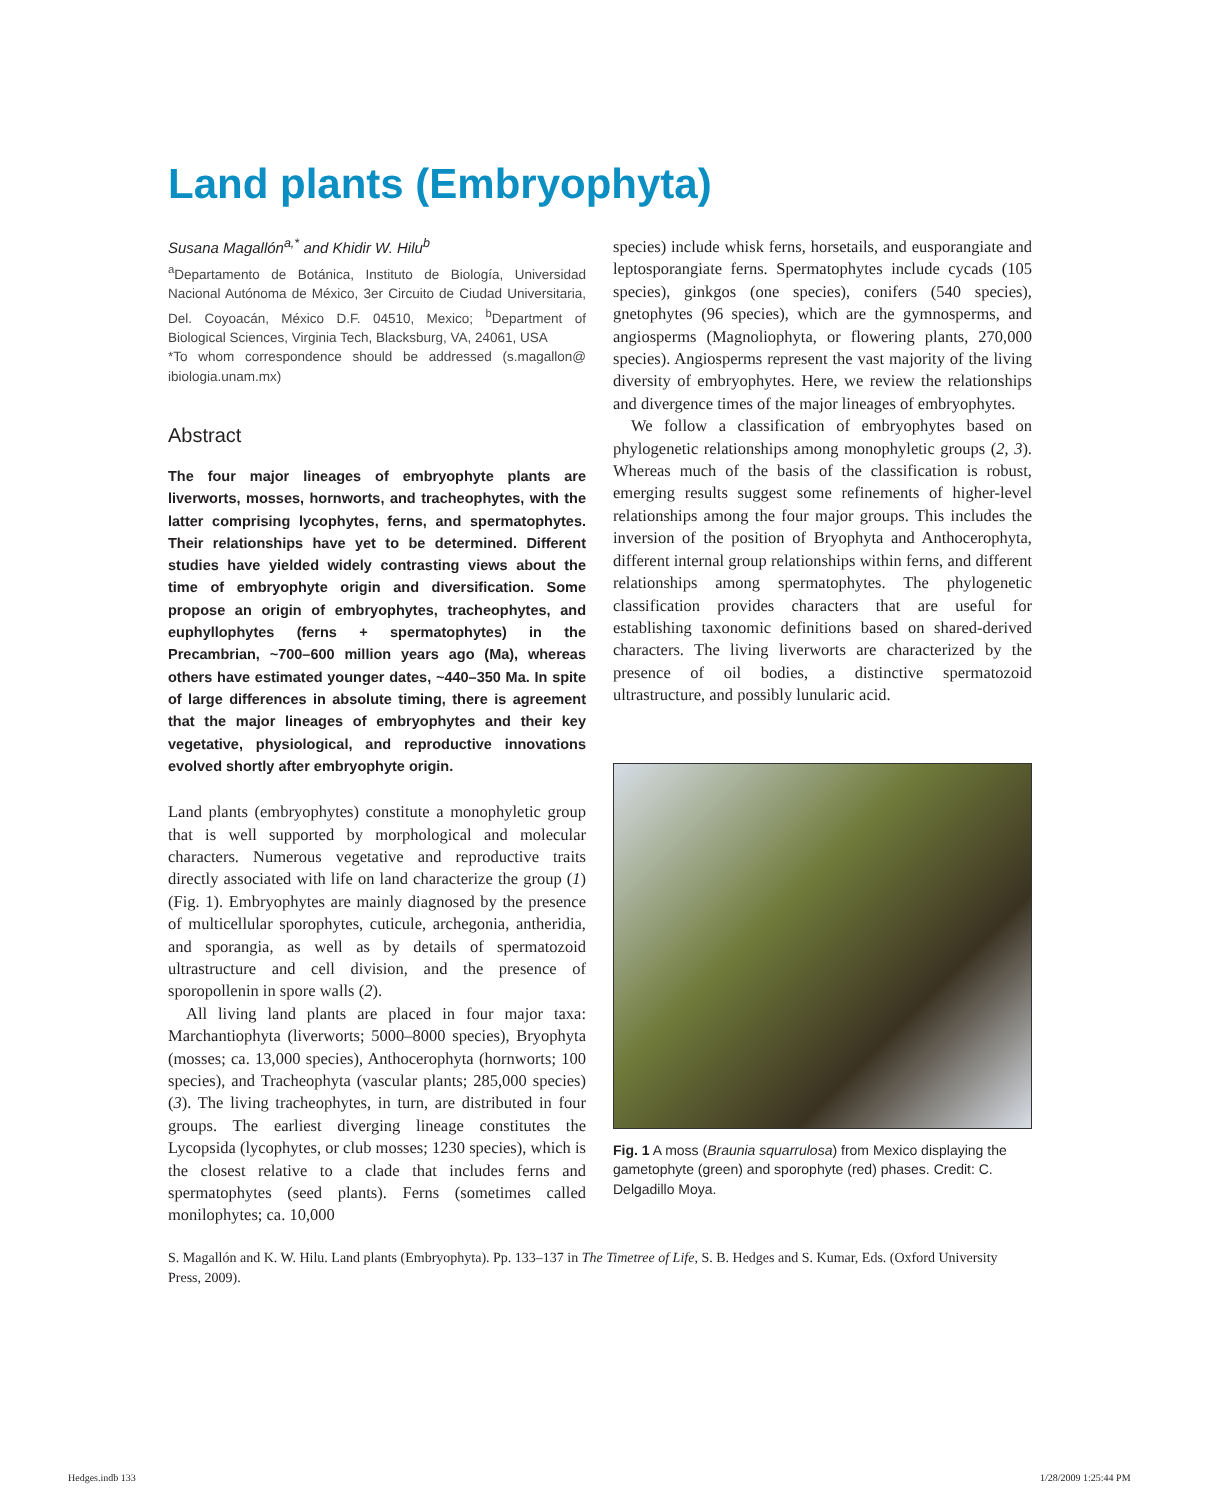Land plants (Embryophyta)
Susana Magallón<sup>a,*</sup> and Khidir W. Hilu<sup>b</sup>
<sup>a</sup> Departamento de Botánica, Instituto de Biología, Universidad Nacional Autónoma de México, 3er Circuito de Ciudad Universitaria, Del. Coyoacán, México D.F. 04510, Mexico; <sup>b</sup>Department of Biological Sciences, Virginia Tech, Blacksburg, VA, 24061, USA
*To whom correspondence should be addressed (s.magallon@ ibiologia.unam.mx)
Abstract
The four major lineages of embryophyte plants are liverworts, mosses, hornworts, and tracheophytes, with the latter comprising lycophytes, ferns, and spermatophytes. Their relationships have yet to be determined. Different studies have yielded widely contrasting views about the time of embryophyte origin and diversification. Some propose an origin of embryophytes, tracheophytes, and euphyllophytes (ferns + spermatophytes) in the Precambrian, ~700–600 million years ago (Ma), whereas others have estimated younger dates, ~440–350 Ma. In spite of large differences in absolute timing, there is agreement that the major lineages of embryophytes and their key vegetative, physiological, and reproductive innovations evolved shortly after embryophyte origin.
Land plants (embryophytes) constitute a monophyletic group that is well supported by morphological and molecular characters. Numerous vegetative and reproductive traits directly associated with life on land characterize the group (1) (Fig. 1). Embryophytes are mainly diagnosed by the presence of multicellular sporophytes, cuticule, archegonia, antheridia, and sporangia, as well as by details of spermatozoid ultrastructure and cell division, and the presence of sporopollenin in spore walls (2).
All living land plants are placed in four major taxa: Marchantiophyta (liverworts; 5000–8000 species), Bryophyta (mosses; ca. 13,000 species), Anthocerophyta (hornworts; 100 species), and Tracheophyta (vascular plants; 285,000 species) (3). The living tracheophytes, in turn, are distributed in four groups. The earliest diverging lineage constitutes the Lycopsida (lycophytes, or club mosses; 1230 species), which is the closest relative to a clade that includes ferns and spermatophytes (seed plants). Ferns (sometimes called monilophytes; ca. 10,000
species) include whisk ferns, horsetails, and eusporangiate and leptosporangiate ferns. Spermatophytes include cycads (105 species), ginkgos (one species), conifers (540 species), gnetophytes (96 species), which are the gymnosperms, and angiosperms (Magnoliophyta, or flowering plants, 270,000 species). Angiosperms represent the vast majority of the living diversity of embryophytes. Here, we review the relationships and divergence times of the major lineages of embryophytes.
We follow a classification of embryophytes based on phylogenetic relationships among monophyletic groups (2, 3). Whereas much of the basis of the classification is robust, emerging results suggest some refinements of higher-level relationships among the four major groups. This includes the inversion of the position of Bryophyta and Anthocerophyta, different internal group relationships within ferns, and different relationships among spermatophytes. The phylogenetic classification provides characters that are useful for establishing taxonomic definitions based on shared-derived characters. The living liverworts are characterized by the presence of oil bodies, a distinctive spermatozoid ultrastructure, and possibly lunularic acid.
Fig. 1 A moss (Braunia squarrulosa) from Mexico displaying the gametophyte (green) and sporophyte (red) phases. Credit: C. Delgadillo Moya.
S. Magallón and K. W. Hilu. Land plants (Embryophyta). Pp. 133–137 in The Timetree of Life, S. B. Hedges and S. Kumar, Eds. (Oxford University Press, 2009).
Hedges.indb 133 1/28/2009 1:25:44 PM